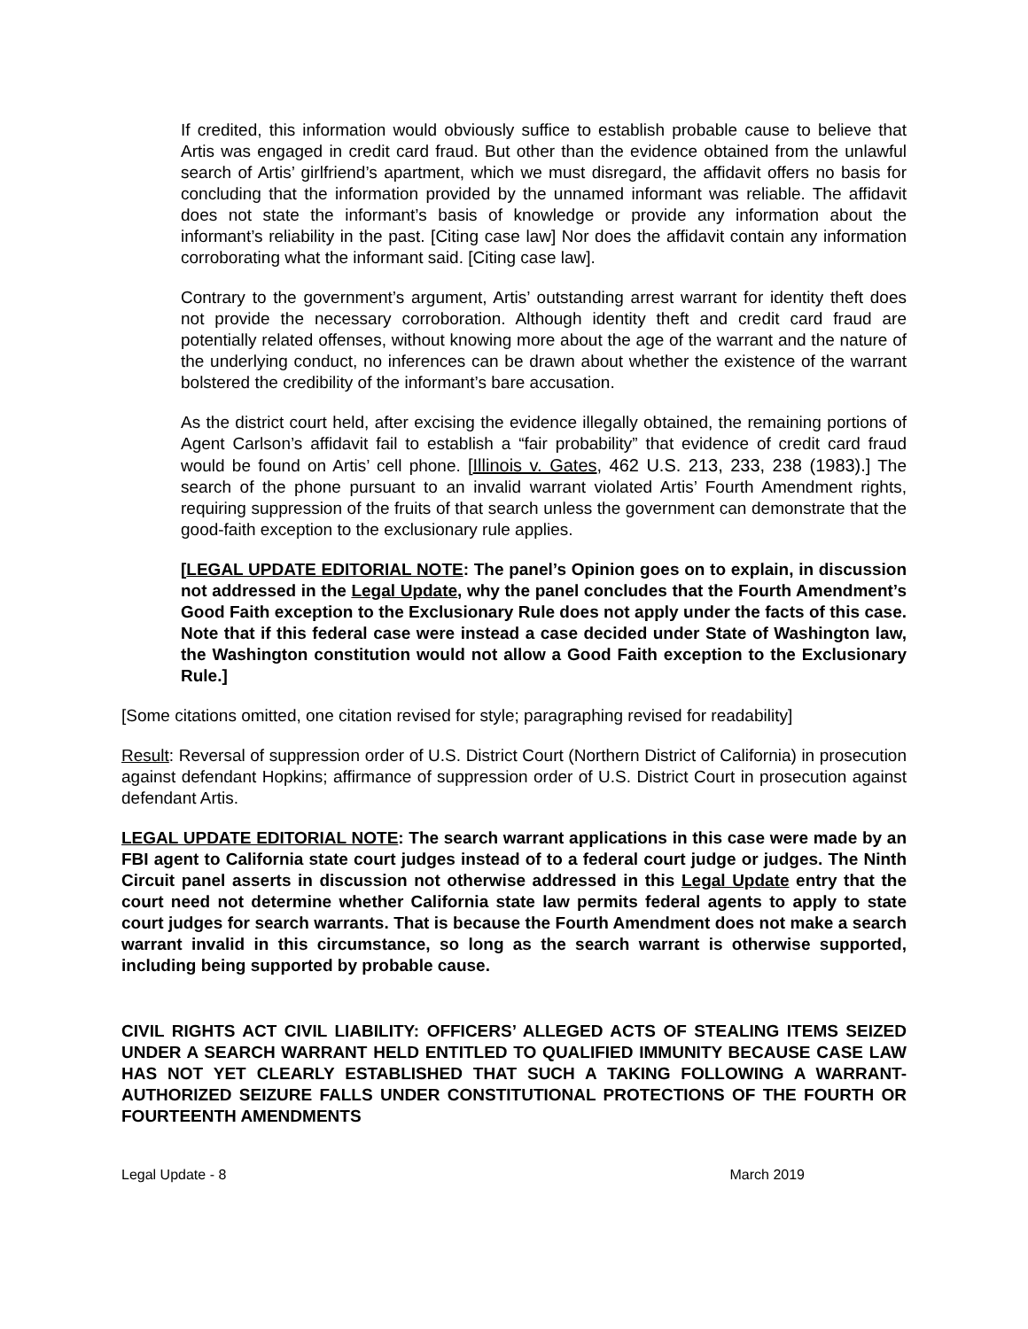If credited, this information would obviously suffice to establish probable cause to believe that Artis was engaged in credit card fraud. But other than the evidence obtained from the unlawful search of Artis’ girlfriend’s apartment, which we must disregard, the affidavit offers no basis for concluding that the information provided by the unnamed informant was reliable. The affidavit does not state the informant’s basis of knowledge or provide any information about the informant’s reliability in the past. [Citing case law] Nor does the affidavit contain any information corroborating what the informant said. [Citing case law].
Contrary to the government’s argument, Artis’ outstanding arrest warrant for identity theft does not provide the necessary corroboration. Although identity theft and credit card fraud are potentially related offenses, without knowing more about the age of the warrant and the nature of the underlying conduct, no inferences can be drawn about whether the existence of the warrant bolstered the credibility of the informant’s bare accusation.
As the district court held, after excising the evidence illegally obtained, the remaining portions of Agent Carlson’s affidavit fail to establish a “fair probability” that evidence of credit card fraud would be found on Artis’ cell phone. [Illinois v. Gates, 462 U.S. 213, 233, 238 (1983).] The search of the phone pursuant to an invalid warrant violated Artis’ Fourth Amendment rights, requiring suppression of the fruits of that search unless the government can demonstrate that the good-faith exception to the exclusionary rule applies.
[LEGAL UPDATE EDITORIAL NOTE: The panel’s Opinion goes on to explain, in discussion not addressed in the Legal Update, why the panel concludes that the Fourth Amendment’s Good Faith exception to the Exclusionary Rule does not apply under the facts of this case. Note that if this federal case were instead a case decided under State of Washington law, the Washington constitution would not allow a Good Faith exception to the Exclusionary Rule.]
[Some citations omitted, one citation revised for style; paragraphing revised for readability]
Result: Reversal of suppression order of U.S. District Court (Northern District of California) in prosecution against defendant Hopkins; affirmance of suppression order of U.S. District Court in prosecution against defendant Artis.
LEGAL UPDATE EDITORIAL NOTE: The search warrant applications in this case were made by an FBI agent to California state court judges instead of to a federal court judge or judges. The Ninth Circuit panel asserts in discussion not otherwise addressed in this Legal Update entry that the court need not determine whether California state law permits federal agents to apply to state court judges for search warrants. That is because the Fourth Amendment does not make a search warrant invalid in this circumstance, so long as the search warrant is otherwise supported, including being supported by probable cause.
CIVIL RIGHTS ACT CIVIL LIABILITY: OFFICERS’ ALLEGED ACTS OF STEALING ITEMS SEIZED UNDER A SEARCH WARRANT HELD ENTITLED TO QUALIFIED IMMUNITY BECAUSE CASE LAW HAS NOT YET CLEARLY ESTABLISHED THAT SUCH A TAKING FOLLOWING A WARRANT-AUTHORIZED SEIZURE FALLS UNDER CONSTITUTIONAL PROTECTIONS OF THE FOURTH OR FOURTEENTH AMENDMENTS
Legal Update - 8 March 2019